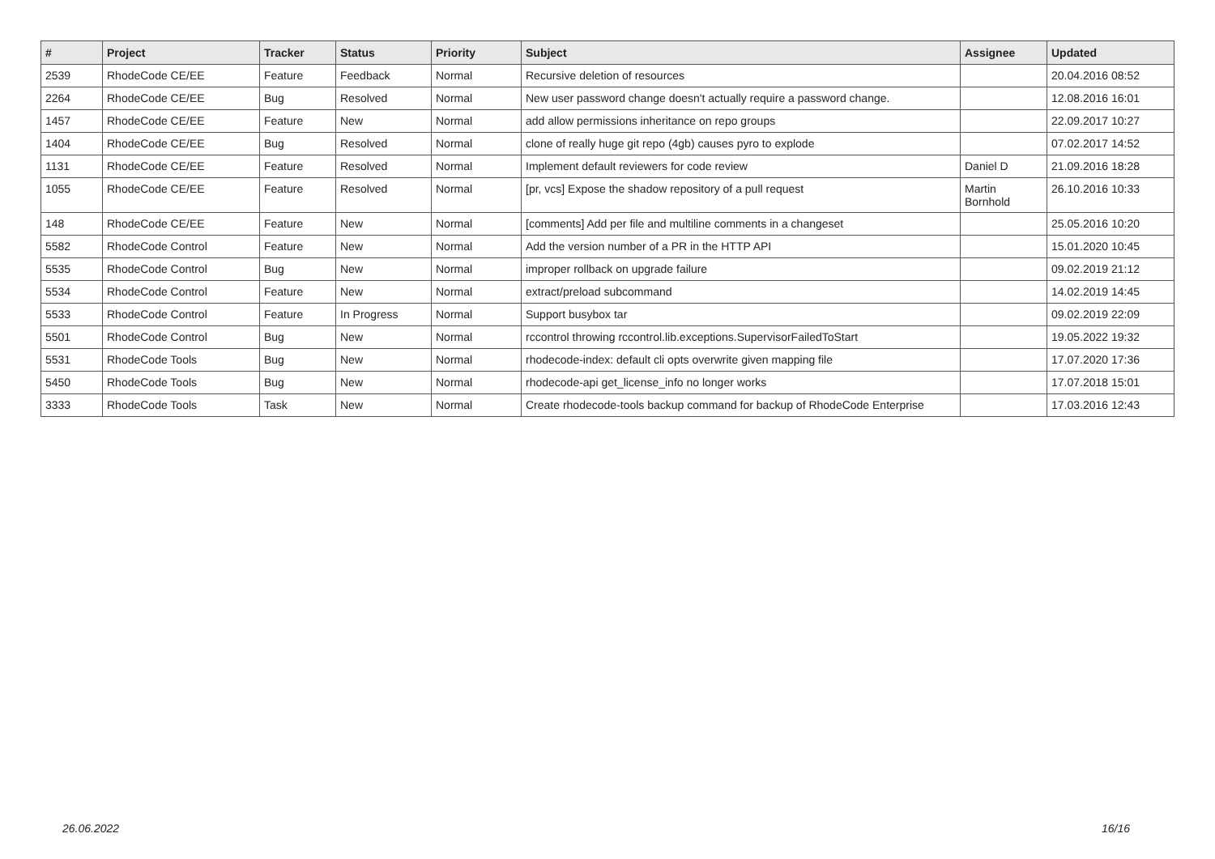| # | Project | Tracker | Status | Priority | Subject | Assignee | Updated |
| --- | --- | --- | --- | --- | --- | --- | --- |
| 2539 | RhodeCode CE/EE | Feature | Feedback | Normal | Recursive deletion of resources | | 20.04.2016 08:52 |
| 2264 | RhodeCode CE/EE | Bug | Resolved | Normal | New user password change doesn't actually require a password change. | | 12.08.2016 16:01 |
| 1457 | RhodeCode CE/EE | Feature | New | Normal | add allow permissions inheritance on repo groups | | 22.09.2017 10:27 |
| 1404 | RhodeCode CE/EE | Bug | Resolved | Normal | clone of really huge git repo (4gb) causes pyro to explode | | 07.02.2017 14:52 |
| 1131 | RhodeCode CE/EE | Feature | Resolved | Normal | Implement default reviewers for code review | Daniel D | 21.09.2016 18:28 |
| 1055 | RhodeCode CE/EE | Feature | Resolved | Normal | [pr, vcs] Expose the shadow repository of a pull request | Martin Bornhold | 26.10.2016 10:33 |
| 148 | RhodeCode CE/EE | Feature | New | Normal | [comments] Add per file and multiline comments in a changeset | | 25.05.2016 10:20 |
| 5582 | RhodeCode Control | Feature | New | Normal | Add the version number of a PR in the HTTP API | | 15.01.2020 10:45 |
| 5535 | RhodeCode Control | Bug | New | Normal | improper rollback on upgrade failure | | 09.02.2019 21:12 |
| 5534 | RhodeCode Control | Feature | New | Normal | extract/preload subcommand | | 14.02.2019 14:45 |
| 5533 | RhodeCode Control | Feature | In Progress | Normal | Support busybox tar | | 09.02.2019 22:09 |
| 5501 | RhodeCode Control | Bug | New | Normal | rccontrol throwing rccontrol.lib.exceptions.SupervisorFailedToStart | | 19.05.2022 19:32 |
| 5531 | RhodeCode Tools | Bug | New | Normal | rhodecode-index: default cli opts overwrite given mapping file | | 17.07.2020 17:36 |
| 5450 | RhodeCode Tools | Bug | New | Normal | rhodecode-api get_license_info no longer works | | 17.07.2018 15:01 |
| 3333 | RhodeCode Tools | Task | New | Normal | Create rhodecode-tools backup command for backup of RhodeCode Enterprise | | 17.03.2016 12:43 |
26.06.2022 16/16